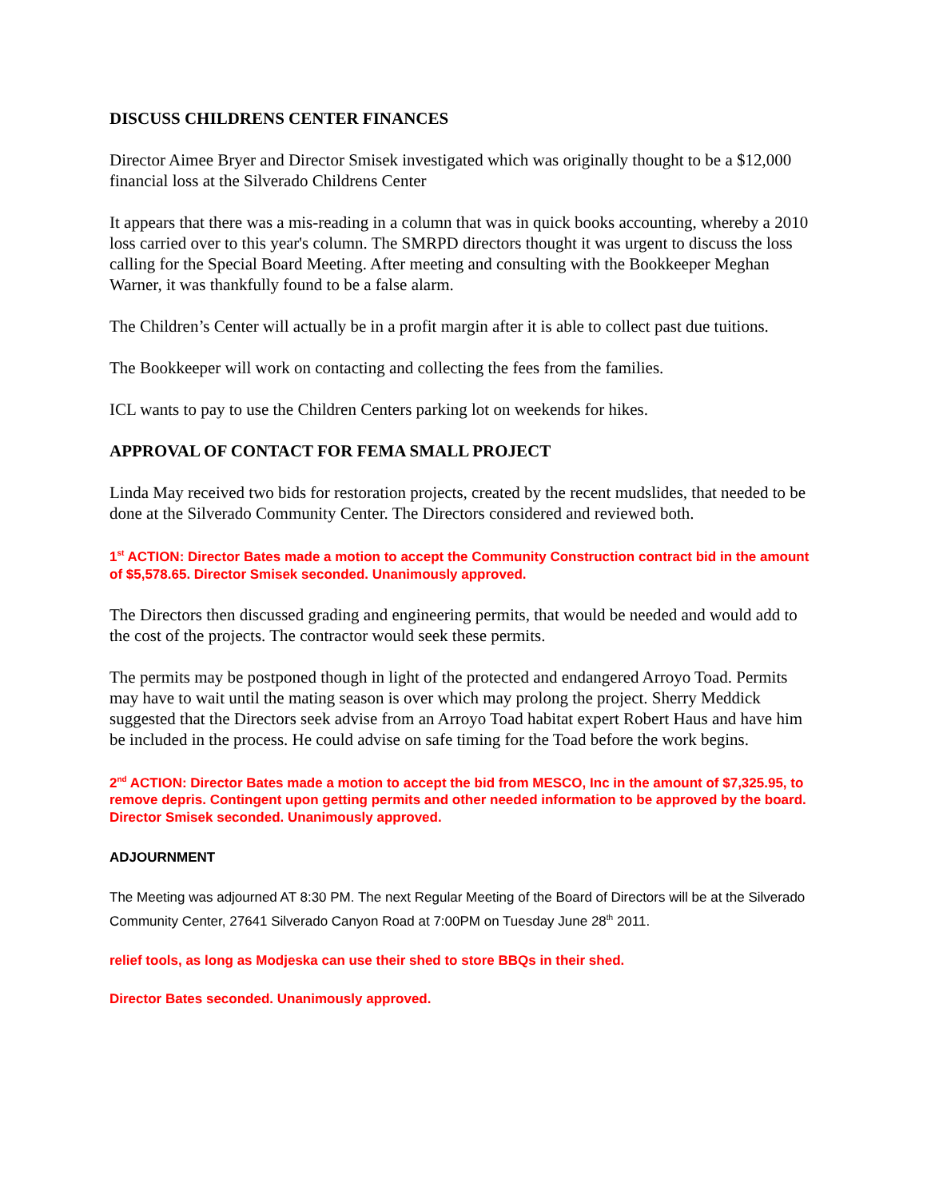DISCUSS CHILDRENS CENTER FINANCES
Director Aimee Bryer and Director Smisek investigated which was originally thought to be a $12,000 financial loss at the Silverado Childrens Center
It appears that there was a mis-reading in a column that was in quick books accounting, whereby a 2010 loss carried over to this year's column. The SMRPD directors thought it was urgent to discuss the loss calling for the Special Board Meeting. After meeting and consulting with the Bookkeeper Meghan Warner, it was thankfully found to be a false alarm.
The Children’s Center will actually be in a profit margin after it is able to collect past due tuitions.
The Bookkeeper will work on contacting and collecting the fees from the families.
ICL wants to pay to use the Children Centers parking lot on weekends for hikes.
APPROVAL OF CONTACT FOR FEMA SMALL PROJECT
Linda May received two bids for restoration projects, created by the recent mudslides, that needed to be done at the Silverado Community Center. The Directors considered and reviewed both.
1<sup>st</sup> ACTION: Director Bates made a motion to accept the Community Construction contract bid in the amount of $5,578.65. Director Smisek seconded. Unanimously approved.
The Directors then discussed grading and engineering permits, that would be needed and would add to the cost of the projects. The contractor would seek these permits.
The permits may be postponed though in light of the protected and endangered Arroyo Toad. Permits may have to wait until the mating season is over which may prolong the project. Sherry Meddick suggested that the Directors seek advise from an Arroyo Toad habitat expert Robert Haus and have him be included in the process. He could advise on safe timing for the Toad before the work begins.
2<sup>nd</sup> ACTION: Director Bates made a motion to accept the bid from MESCO, Inc in the amount of $7,325.95, to remove depris. Contingent upon getting permits and other needed information to be approved by the board. Director Smisek seconded. Unanimously approved.
ADJOURNMENT
The Meeting was adjourned AT 8:30 PM. The next Regular Meeting of the Board of Directors will be at the Silverado Community Center, 27641 Silverado Canyon Road at 7:00PM on Tuesday June 28<sup>th</sup> 2011.
relief tools, as long as Modjeska can use their shed to store BBQs in their shed.
Director Bates seconded. Unanimously approved.